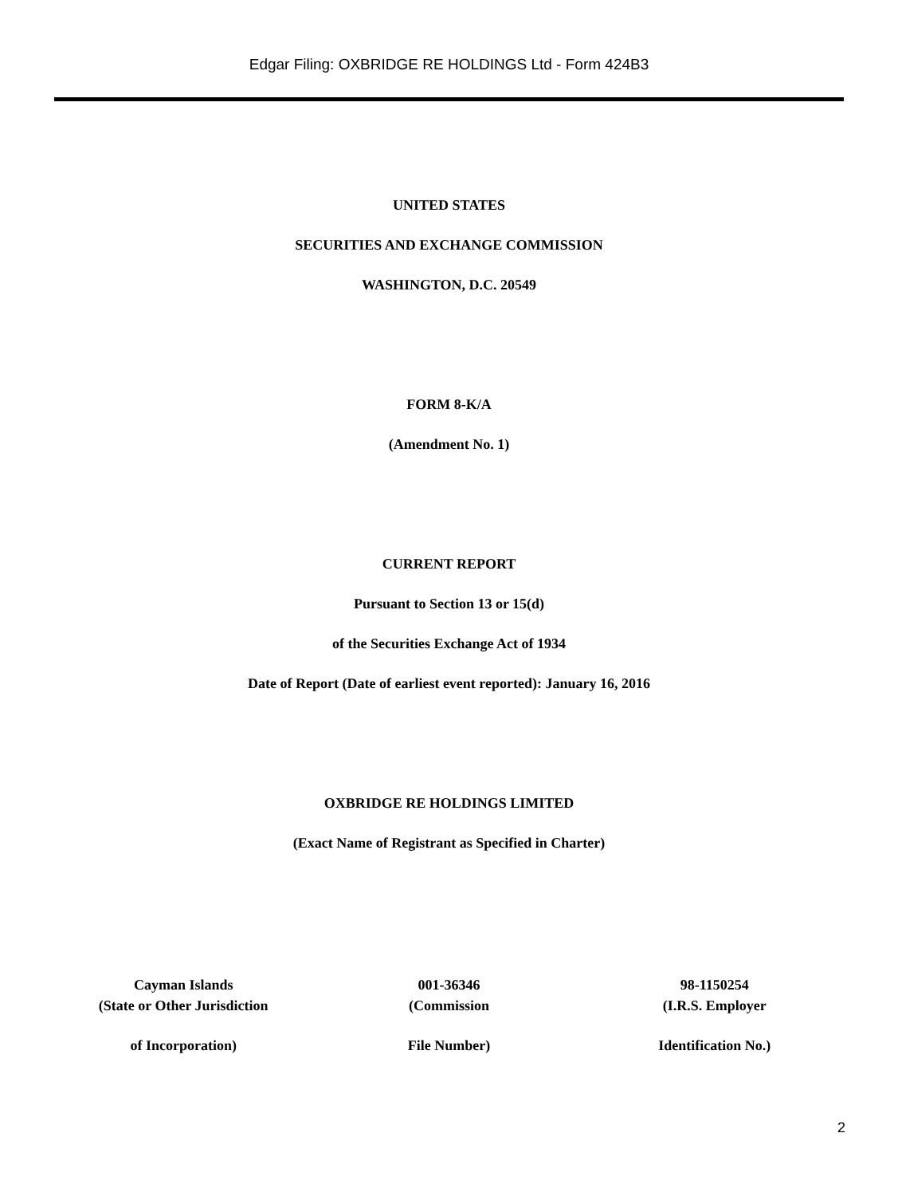Edgar Filing: OXBRIDGE RE HOLDINGS Ltd - Form 424B3
UNITED STATES
SECURITIES AND EXCHANGE COMMISSION
WASHINGTON, D.C. 20549
FORM 8-K/A
(Amendment No. 1)
CURRENT REPORT
Pursuant to Section 13 or 15(d)
of the Securities Exchange Act of 1934
Date of Report (Date of earliest event reported): January 16, 2016
OXBRIDGE RE HOLDINGS LIMITED
(Exact Name of Registrant as Specified in Charter)
| Cayman Islands | 001-36346 | 98-1150254 |
| (State or Other Jurisdiction | (Commission | (I.R.S. Employer |
| of Incorporation) | File Number) | Identification No.) |
2